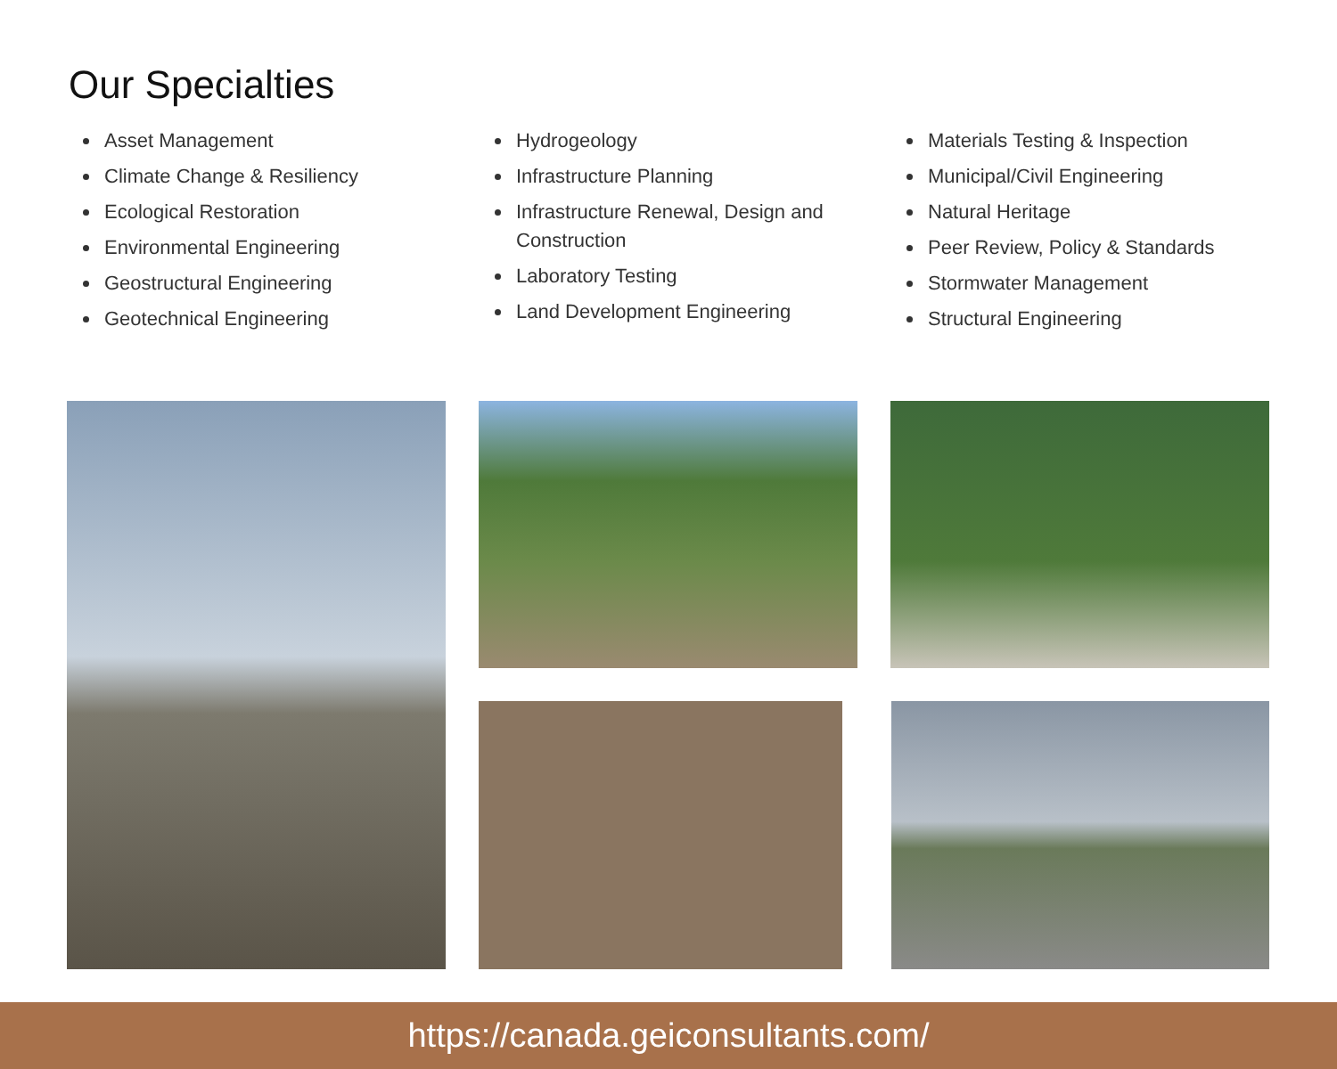Our Specialties
Asset Management
Climate Change & Resiliency
Ecological Restoration
Environmental Engineering
Geostructural Engineering
Geotechnical Engineering
Hydrogeology
Infrastructure Planning
Infrastructure Renewal, Design and Construction
Laboratory Testing
Land Development Engineering
Materials Testing & Inspection
Municipal/Civil Engineering
Natural Heritage
Peer Review, Policy & Standards
Stormwater Management
Structural Engineering
https://canada.geiconsultants.com/